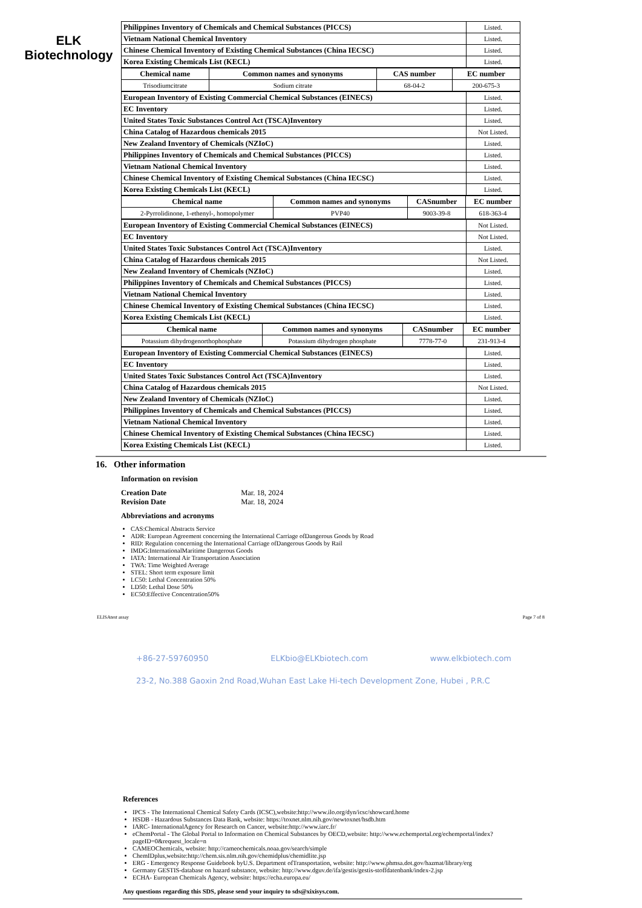ELK Biotechnology
| Philippines Inventory of Chemicals and Chemical Substances (PICCS) | Listed. |
| Vietnam National Chemical Inventory | Listed. |
| Chinese Chemical Inventory of Existing Chemical Substances (China IECSC) | Listed. |
| Korea Existing Chemicals List (KECL) | Listed. |
| Chemical name | Common names and synonyms | CAS number | EC number |
| --- | --- | --- | --- |
| Trisodiumcitrate | Sodium citrate | 68-04-2 | 200-675-3 |
| European Inventory of Existing Commercial Chemical Substances (EINECS) | Listed. |
| EC Inventory | Listed. |
| United States Toxic Substances Control Act (TSCA)Inventory | Listed. |
| China Catalog of Hazardous chemicals 2015 | Not Listed. |
| New Zealand Inventory of Chemicals (NZIoC) | Listed. |
| Philippines Inventory of Chemicals and Chemical Substances (PICCS) | Listed. |
| Vietnam National Chemical Inventory | Listed. |
| Chinese Chemical Inventory of Existing Chemical Substances (China IECSC) | Listed. |
| Korea Existing Chemicals List (KECL) | Listed. |
| Chemical name | Common names and synonyms | CASnumber | EC number |
| --- | --- | --- | --- |
| 2-Pyrrolidinone, 1-ethenyl-, homopolymer | PVP40 | 9003-39-8 | 618-363-4 |
| European Inventory of Existing Commercial Chemical Substances (EINECS) | Not Listed. |
| EC Inventory | Not Listed. |
| United States Toxic Substances Control Act (TSCA)Inventory | Listed. |
| China Catalog of Hazardous chemicals 2015 | Not Listed. |
| New Zealand Inventory of Chemicals (NZIoC) | Listed. |
| Philippines Inventory of Chemicals and Chemical Substances (PICCS) | Listed. |
| Vietnam National Chemical Inventory | Listed. |
| Chinese Chemical Inventory of Existing Chemical Substances (China IECSC) | Listed. |
| Korea Existing Chemicals List (KECL) | Listed. |
| Chemical name | Common names and synonyms | CASnumber | EC number |
| --- | --- | --- | --- |
| Potassium dihydrogenorthophosphate | Potassium dihydrogen phosphate | 7778-77-0 | 231-913-4 |
| European Inventory of Existing Commercial Chemical Substances (EINECS) | Listed. |
| EC Inventory | Listed. |
| United States Toxic Substances Control Act (TSCA)Inventory | Listed. |
| China Catalog of Hazardous chemicals 2015 | Not Listed. |
| New Zealand Inventory of Chemicals (NZIoC) | Listed. |
| Philippines Inventory of Chemicals and Chemical Substances (PICCS) | Listed. |
| Vietnam National Chemical Inventory | Listed. |
| Chinese Chemical Inventory of Existing Chemical Substances (China IECSC) | Listed. |
| Korea Existing Chemicals List (KECL) | Listed. |
16. Other information
Information on revision
Creation Date Mar. 18, 2024
Revision Date Mar. 18, 2024
Abbreviations and acronyms
CAS:Chemical Abstracts Service
ADR: European Agreement concerning the International Carriage ofDangerous Goods by Road
RID: Regulation concerning the International Carriage ofDangerous Goods by Rail
IMDG:InternationalMaritime Dangerous Goods
IATA: International Air Transportation Association
TWA: Time Weighted Average
STEL: Short term exposure limit
LC50: Lethal Concentration 50%
LD50: Lethal Dose 50%
EC50:Effective Concentration50%
ELISAtest assay Page 7 of 8
+86-27-59760950 ELKbio@ELKbiotech.com www.elkbiotech.com
23-2, No.388 Gaoxin 2nd Road,Wuhan East Lake Hi-tech Development Zone, Hubei , P.R.C
References
IPCS - The International Chemical Safety Cards (ICSC),website:http://www.ilo.org/dyn/icsc/showcard.home
HSDB - Hazardous Substances Data Bank, website: https://toxnet.nlm.nih.gov/newtoxnet/hsdb.htm
IARC- InternationalAgency for Research on Cancer, website:http://www.iarc.fr/
eChemPortal - The Global Portal to Information on Chemical Substances by OECD,website: http://www.echemportal.org/echemportal/index?pageID=0&request_locale=n
CAMEOChemicals, website: http://cameochemicals.noaa.gov/search/simple
ChemIDplus,website:http://chem.sis.nlm.nih.gov/chemidplus/chemidlite.jsp
ERG - Emergency Response Guidebook byU.S. Department ofTransportation, website: http://www.phmsa.dot.gov/hazmat/library/erg
Germany GESTIS-database on hazard substance, website: http://www.dguv.de/ifa/gestis/gestis-stoffdatenbank/index-2.jsp
ECHA- European Chemicals Agency, website: https://echa.europa.eu/
Any questions regarding this SDS, please send your inquiry to sds@xixisys.com.